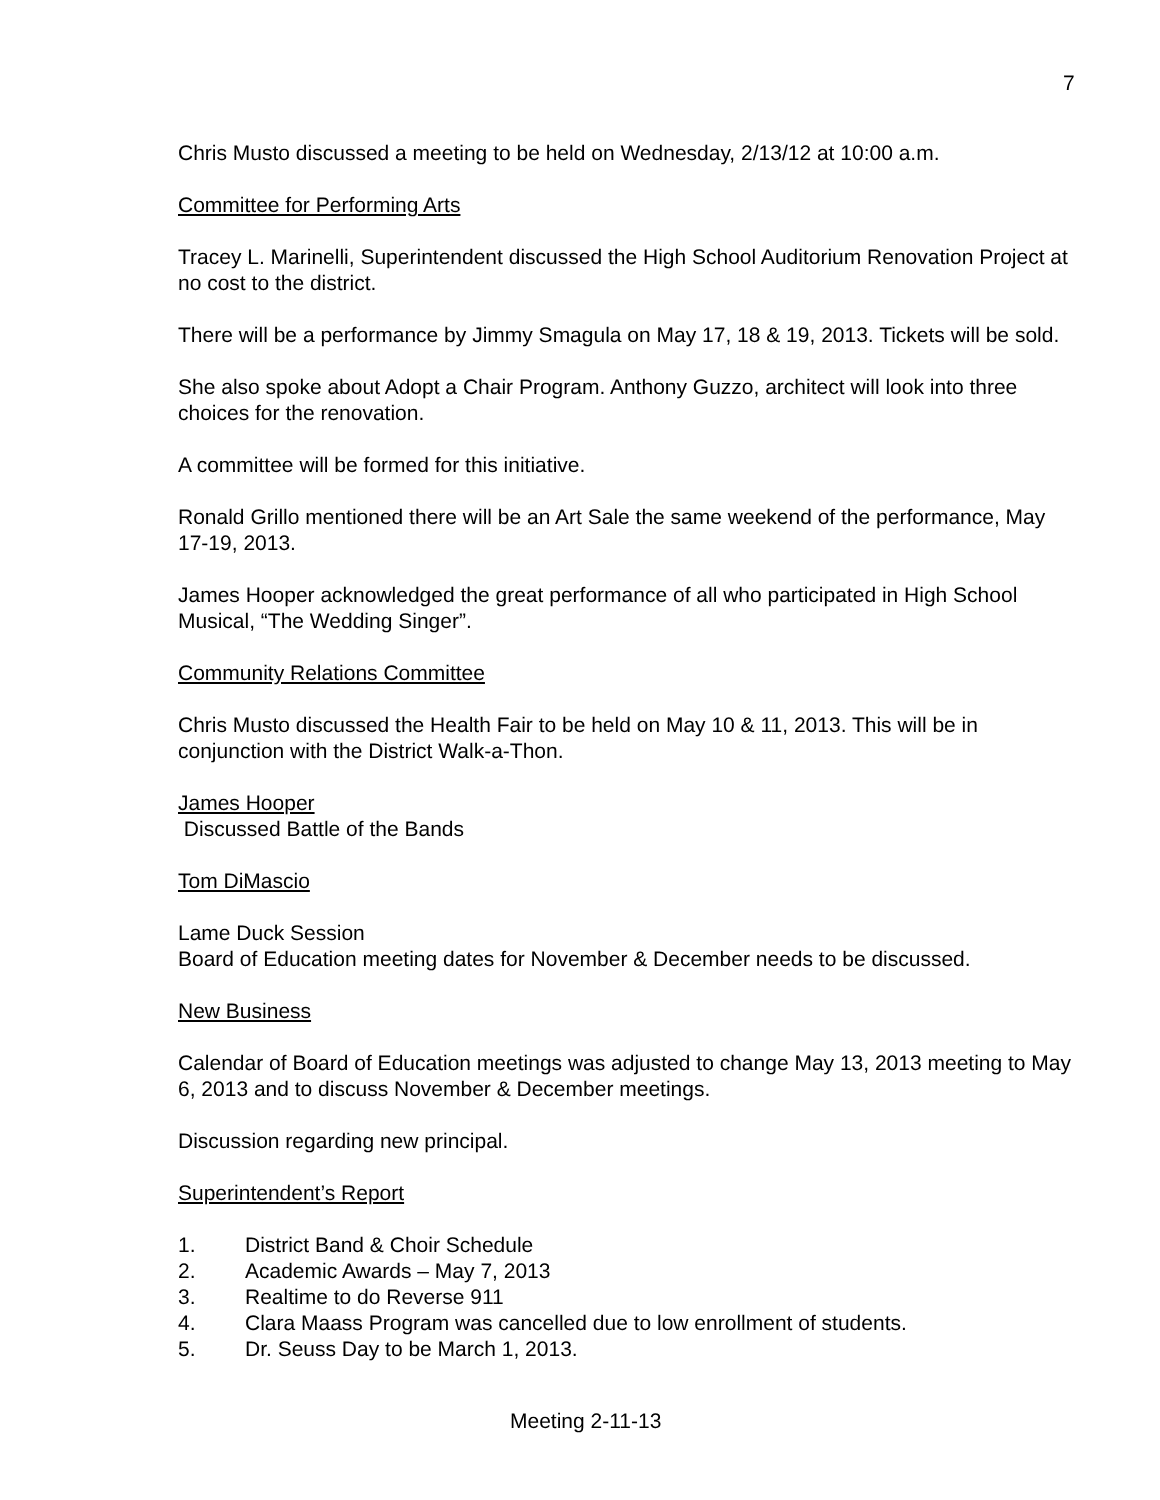7
Chris Musto discussed a meeting to be held on Wednesday, 2/13/12 at 10:00 a.m.
Committee for Performing Arts
Tracey L. Marinelli, Superintendent discussed the High School Auditorium Renovation Project at no cost to the district.
There will be a performance by Jimmy Smagula on May 17, 18 & 19, 2013. Tickets will be sold.
She also spoke about Adopt a Chair Program. Anthony Guzzo, architect will look into three choices for the renovation.
A committee will be formed for this initiative.
Ronald Grillo mentioned there will be an Art Sale the same weekend of the performance, May 17-19, 2013.
James Hooper acknowledged the great performance of all who participated in High School Musical, “The Wedding Singer”.
Community Relations Committee
Chris Musto discussed the Health Fair to be held on May 10 & 11, 2013. This will be in conjunction with the District Walk-a-Thon.
James Hooper
Discussed Battle of the Bands
Tom DiMascio
Lame Duck Session
Board of Education meeting dates for November & December needs to be discussed.
New Business
Calendar of Board of Education meetings was adjusted to change May 13, 2013 meeting to May 6, 2013 and to discuss November & December meetings.
Discussion regarding new principal.
Superintendent’s Report
1. District Band & Choir Schedule
2. Academic Awards – May 7, 2013
3. Realtime to do Reverse 911
4. Clara Maass Program was cancelled due to low enrollment of students.
5. Dr. Seuss Day to be March 1, 2013.
Meeting 2-11-13